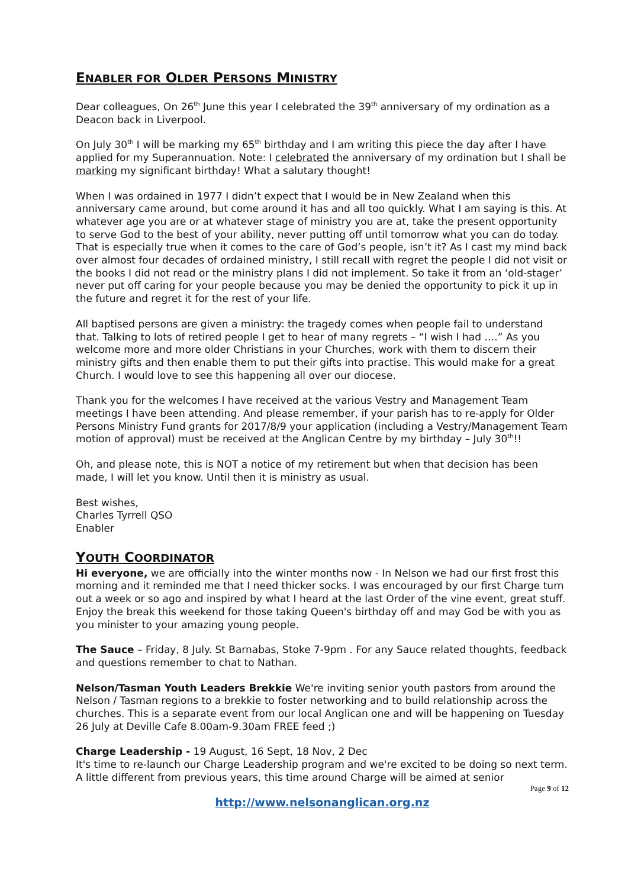ENABLER FOR OLDER PERSONS MINISTRY
Dear colleagues, On 26<sup>th</sup> June this year I celebrated the 39<sup>th</sup> anniversary of my ordination as a Deacon back in Liverpool.
On July 30<sup>th</sup> I will be marking my 65<sup>th</sup> birthday and I am writing this piece the day after I have applied for my Superannuation. Note: I celebrated the anniversary of my ordination but I shall be marking my significant birthday! What a salutary thought!
When I was ordained in 1977 I didn’t expect that I would be in New Zealand when this anniversary came around, but come around it has and all too quickly. What I am saying is this. At whatever age you are or at whatever stage of ministry you are at, take the present opportunity to serve God to the best of your ability, never putting off until tomorrow what you can do today. That is especially true when it comes to the care of God’s people, isn’t it? As I cast my mind back over almost four decades of ordained ministry, I still recall with regret the people I did not visit or the books I did not read or the ministry plans I did not implement. So take it from an ‘old-stager’ never put off caring for your people because you may be denied the opportunity to pick it up in the future and regret it for the rest of your life.
All baptised persons are given a ministry: the tragedy comes when people fail to understand that. Talking to lots of retired people I get to hear of many regrets – “I wish I had ….” As you welcome more and more older Christians in your Churches, work with them to discern their ministry gifts and then enable them to put their gifts into practise. This would make for a great Church. I would love to see this happening all over our diocese.
Thank you for the welcomes I have received at the various Vestry and Management Team meetings I have been attending. And please remember, if your parish has to re-apply for Older Persons Ministry Fund grants for 2017/8/9 your application (including a Vestry/Management Team motion of approval) must be received at the Anglican Centre by my birthday – July 30<sup>th</sup>!!
Oh, and please note, this is NOT a notice of my retirement but when that decision has been made, I will let you know. Until then it is ministry as usual.
Best wishes,
Charles Tyrrell QSO
Enabler
YOUTH COORDINATOR
Hi everyone, we are officially into the winter months now - In Nelson we had our first frost this morning and it reminded me that I need thicker socks. I was encouraged by our first Charge turn out a week or so ago and inspired by what I heard at the last Order of the vine event, great stuff. Enjoy the break this weekend for those taking Queen's birthday off and may God be with you as you minister to your amazing young people.
The Sauce – Friday, 8 July. St Barnabas, Stoke 7-9pm . For any Sauce related thoughts, feedback and questions remember to chat to Nathan.
Nelson/Tasman Youth Leaders Brekkie We're inviting senior youth pastors from around the Nelson / Tasman regions to a brekkie to foster networking and to build relationship across the churches. This is a separate event from our local Anglican one and will be happening on Tuesday 26 July at Deville Cafe 8.00am-9.30am FREE feed ;)
Charge Leadership - 19 August, 16 Sept, 18 Nov, 2 Dec
It's time to re-launch our Charge Leadership program and we're excited to be doing so next term. A little different from previous years, this time around Charge will be aimed at senior
Page 9 of 12
http://www.nelsonanglican.org.nz